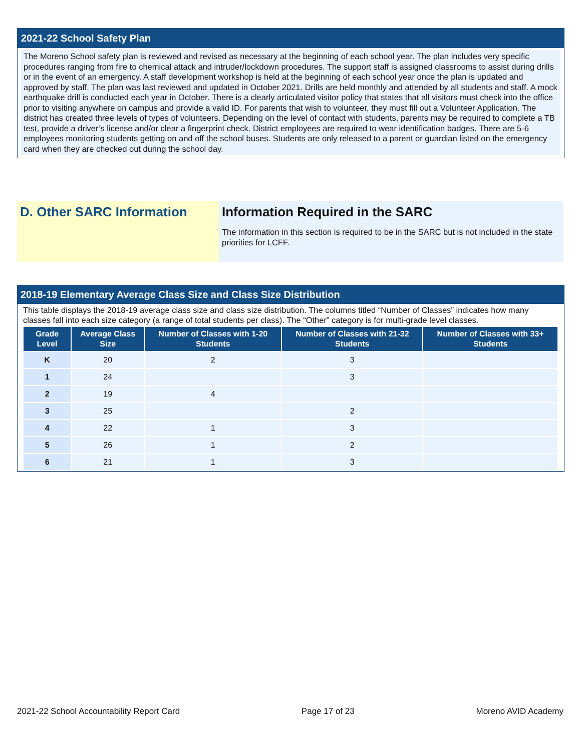2021-22 School Safety Plan
The Moreno School safety plan is reviewed and revised as necessary at the beginning of each school year. The plan includes very specific procedures ranging from fire to chemical attack and intruder/lockdown procedures. The support staff is assigned classrooms to assist during drills or in the event of an emergency. A staff development workshop is held at the beginning of each school year once the plan is updated and approved by staff. The plan was last reviewed and updated in October 2021. Drills are held monthly and attended by all students and staff. A mock earthquake drill is conducted each year in October. There is a clearly articulated visitor policy that states that all visitors must check into the office prior to visiting anywhere on campus and provide a valid ID. For parents that wish to volunteer, they must fill out a Volunteer Application. The district has created three levels of types of volunteers. Depending on the level of contact with students, parents may be required to complete a TB test, provide a driver’s license and/or clear a fingerprint check. District employees are required to wear identification badges. There are 5-6 employees monitoring students getting on and off the school buses. Students are only released to a parent or guardian listed on the emergency card when they are checked out during the school day.
D. Other SARC Information Information Required in the SARC
The information in this section is required to be in the SARC but is not included in the state priorities for LCFF.
2018-19 Elementary Average Class Size and Class Size Distribution
This table displays the 2018-19 average class size and class size distribution. The columns titled “Number of Classes” indicates how many classes fall into each size category (a range of total students per class). The “Other” category is for multi-grade level classes.
| Grade Level | Average Class Size | Number of Classes with 1-20 Students | Number of Classes with 21-32 Students | Number of Classes with 33+ Students |
| --- | --- | --- | --- | --- |
| K | 20 | 2 | 3 | |
| 1 | 24 | | 3 | |
| 2 | 19 | 4 | | |
| 3 | 25 | | 2 | |
| 4 | 22 | 1 | 3 | |
| 5 | 26 | 1 | 2 | |
| 6 | 21 | 1 | 3 | |
2021-22 School Accountability Report Card Page 17 of 23 Moreno AVID Academy